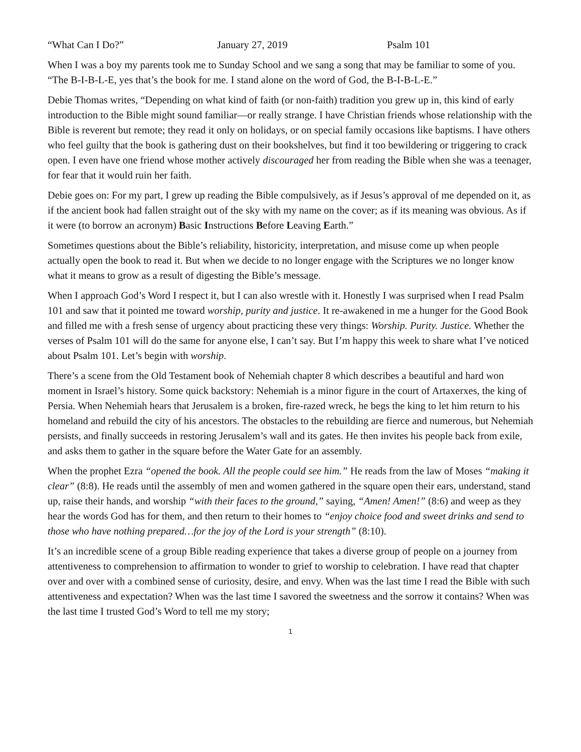“What Can I Do?” January 27, 2019 Psalm 101
When I was a boy my parents took me to Sunday School and we sang a song that may be familiar to some of you. “The B-I-B-L-E, yes that’s the book for me. I stand alone on the word of God, the B-I-B-L-E.”
Debie Thomas writes, “Depending on what kind of faith (or non-faith) tradition you grew up in, this kind of early introduction to the Bible might sound familiar—or really strange. I have Christian friends whose relationship with the Bible is reverent but remote; they read it only on holidays, or on special family occasions like baptisms. I have others who feel guilty that the book is gathering dust on their bookshelves, but find it too bewildering or triggering to crack open. I even have one friend whose mother actively discouraged her from reading the Bible when she was a teenager, for fear that it would ruin her faith.
Debie goes on: For my part, I grew up reading the Bible compulsively, as if Jesus’s approval of me depended on it, as if the ancient book had fallen straight out of the sky with my name on the cover; as if its meaning was obvious. As if it were (to borrow an acronym) Basic Instructions Before Leaving Earth.”
Sometimes questions about the Bible’s reliability, historicity, interpretation, and misuse come up when people actually open the book to read it. But when we decide to no longer engage with the Scriptures we no longer know what it means to grow as a result of digesting the Bible’s message.
When I approach God’s Word I respect it, but I can also wrestle with it. Honestly I was surprised when I read Psalm 101 and saw that it pointed me toward worship, purity and justice. It re-awakened in me a hunger for the Good Book and filled me with a fresh sense of urgency about practicing these very things: Worship. Purity. Justice. Whether the verses of Psalm 101 will do the same for anyone else, I can’t say. But I’m happy this week to share what I’ve noticed about Psalm 101. Let’s begin with worship.
There’s a scene from the Old Testament book of Nehemiah chapter 8 which describes a beautiful and hard won moment in Israel’s history. Some quick backstory: Nehemiah is a minor figure in the court of Artaxerxes, the king of Persia. When Nehemiah hears that Jerusalem is a broken, fire-razed wreck, he begs the king to let him return to his homeland and rebuild the city of his ancestors. The obstacles to the rebuilding are fierce and numerous, but Nehemiah persists, and finally succeeds in restoring Jerusalem’s wall and its gates. He then invites his people back from exile, and asks them to gather in the square before the Water Gate for an assembly.
When the prophet Ezra “opened the book. All the people could see him.” He reads from the law of Moses “making it clear” (8:8). He reads until the assembly of men and women gathered in the square open their ears, understand, stand up, raise their hands, and worship “with their faces to the ground,” saying, “Amen! Amen!” (8:6) and weep as they hear the words God has for them, and then return to their homes to “enjoy choice food and sweet drinks and send to those who have nothing prepared…for the joy of the Lord is your strength” (8:10).
It’s an incredible scene of a group Bible reading experience that takes a diverse group of people on a journey from attentiveness to comprehension to affirmation to wonder to grief to worship to celebration. I have read that chapter over and over with a combined sense of curiosity, desire, and envy. When was the last time I read the Bible with such attentiveness and expectation? When was the last time I savored the sweetness and the sorrow it contains? When was the last time I trusted God’s Word to tell me my story;
1